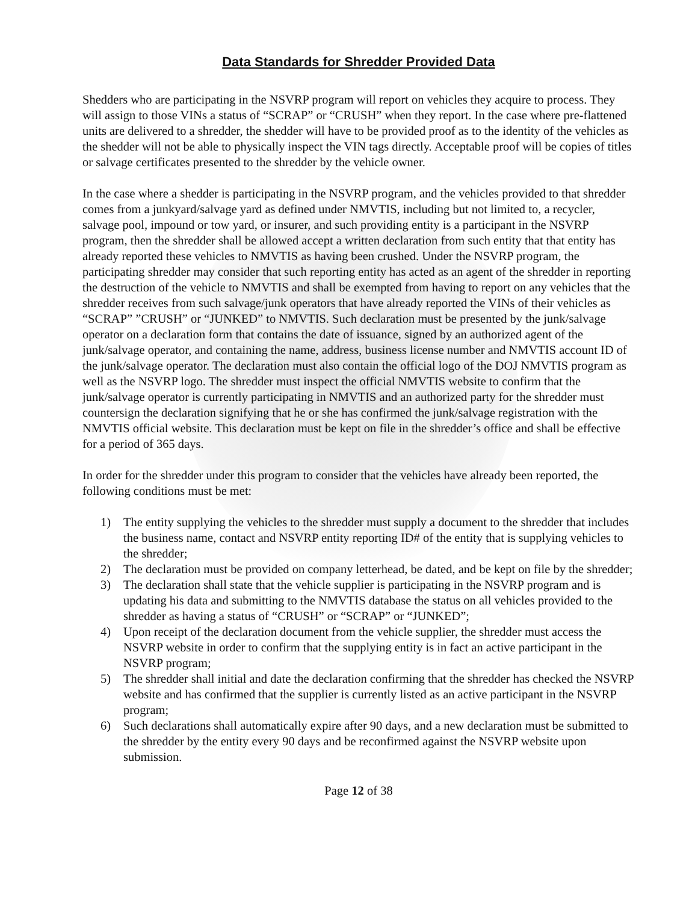Data Standards for Shredder Provided Data
Shedders who are participating in the NSVRP program will report on vehicles they acquire to process. They will assign to those VINs a status of “SCRAP” or “CRUSH” when they report. In the case where pre-flattened units are delivered to a shredder, the shedder will have to be provided proof as to the identity of the vehicles as the shedder will not be able to physically inspect the VIN tags directly. Acceptable proof will be copies of titles or salvage certificates presented to the shredder by the vehicle owner.
In the case where a shedder is participating in the NSVRP program, and the vehicles provided to that shredder comes from a junkyard/salvage yard as defined under NMVTIS, including but not limited to, a recycler, salvage pool, impound or tow yard, or insurer, and such providing entity is a participant in the NSVRP program, then the shredder shall be allowed accept a written declaration from such entity that that entity has already reported these vehicles to NMVTIS as having been crushed. Under the NSVRP program, the participating shredder may consider that such reporting entity has acted as an agent of the shredder in reporting the destruction of the vehicle to NMVTIS and shall be exempted from having to report on any vehicles that the shredder receives from such salvage/junk operators that have already reported the VINs of their vehicles as “SCRAP” ”CRUSH” or “JUNKED” to NMVTIS. Such declaration must be presented by the junk/salvage operator on a declaration form that contains the date of issuance, signed by an authorized agent of the junk/salvage operator, and containing the name, address, business license number and NMVTIS account ID of the junk/salvage operator. The declaration must also contain the official logo of the DOJ NMVTIS program as well as the NSVRP logo. The shredder must inspect the official NMVTIS website to confirm that the junk/salvage operator is currently participating in NMVTIS and an authorized party for the shredder must countersign the declaration signifying that he or she has confirmed the junk/salvage registration with the NMVTIS official website. This declaration must be kept on file in the shredder’s office and shall be effective for a period of 365 days.
In order for the shredder under this program to consider that the vehicles have already been reported, the following conditions must be met:
1) The entity supplying the vehicles to the shredder must supply a document to the shredder that includes the business name, contact and NSVRP entity reporting ID# of the entity that is supplying vehicles to the shredder;
2) The declaration must be provided on company letterhead, be dated, and be kept on file by the shredder;
3) The declaration shall state that the vehicle supplier is participating in the NSVRP program and is updating his data and submitting to the NMVTIS database the status on all vehicles provided to the shredder as having a status of “CRUSH” or “SCRAP” or “JUNKED”;
4) Upon receipt of the declaration document from the vehicle supplier, the shredder must access the NSVRP website in order to confirm that the supplying entity is in fact an active participant in the NSVRP program;
5) The shredder shall initial and date the declaration confirming that the shredder has checked the NSVRP website and has confirmed that the supplier is currently listed as an active participant in the NSVRP program;
6) Such declarations shall automatically expire after 90 days, and a new declaration must be submitted to the shredder by the entity every 90 days and be reconfirmed against the NSVRP website upon submission.
Page 12 of 38